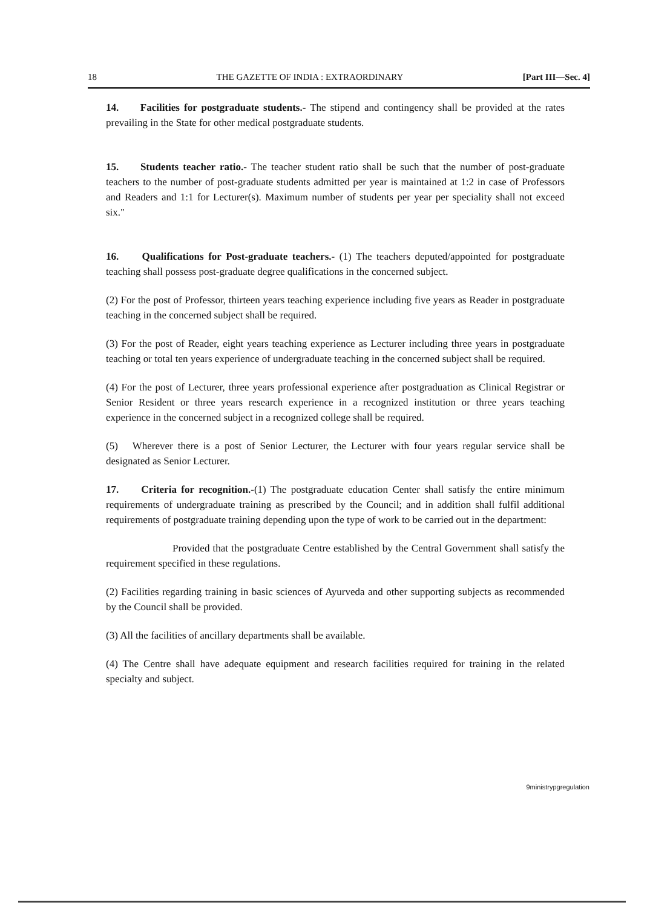18 THE GAZETTE OF INDIA : EXTRAORDINARY [Part III—Sec. 4]
14. Facilities for postgraduate students.- The stipend and contingency shall be provided at the rates prevailing in the State for other medical postgraduate students.
15. Students teacher ratio.- The teacher student ratio shall be such that the number of post-graduate teachers to the number of post-graduate students admitted per year is maintained at 1:2 in case of Professors and Readers and 1:1 for Lecturer(s). Maximum number of students per year per speciality shall not exceed six."
16. Qualifications for Post-graduate teachers.- (1) The teachers deputed/appointed for postgraduate teaching shall possess post-graduate degree qualifications in the concerned subject.
(2) For the post of Professor, thirteen years teaching experience including five years as Reader in postgraduate teaching in the concerned subject shall be required.
(3) For the post of Reader, eight years teaching experience as Lecturer including three years in postgraduate teaching or total ten years experience of undergraduate teaching in the concerned subject shall be required.
(4) For the post of Lecturer, three years professional experience after postgraduation as Clinical Registrar or Senior Resident or three years research experience in a recognized institution or three years teaching experience in the concerned subject in a recognized college shall be required.
(5) Wherever there is a post of Senior Lecturer, the Lecturer with four years regular service shall be designated as Senior Lecturer.
17. Criteria for recognition.-(1) The postgraduate education Center shall satisfy the entire minimum requirements of undergraduate training as prescribed by the Council; and in addition shall fulfil additional requirements of postgraduate training depending upon the type of work to be carried out in the department:
Provided that the postgraduate Centre established by the Central Government shall satisfy the requirement specified in these regulations.
(2) Facilities regarding training in basic sciences of Ayurveda and other supporting subjects as recommended by the Council shall be provided.
(3) All the facilities of ancillary departments shall be available.
(4) The Centre shall have adequate equipment and research facilities required for training in the related specialty and subject.
9ministrypgregulation